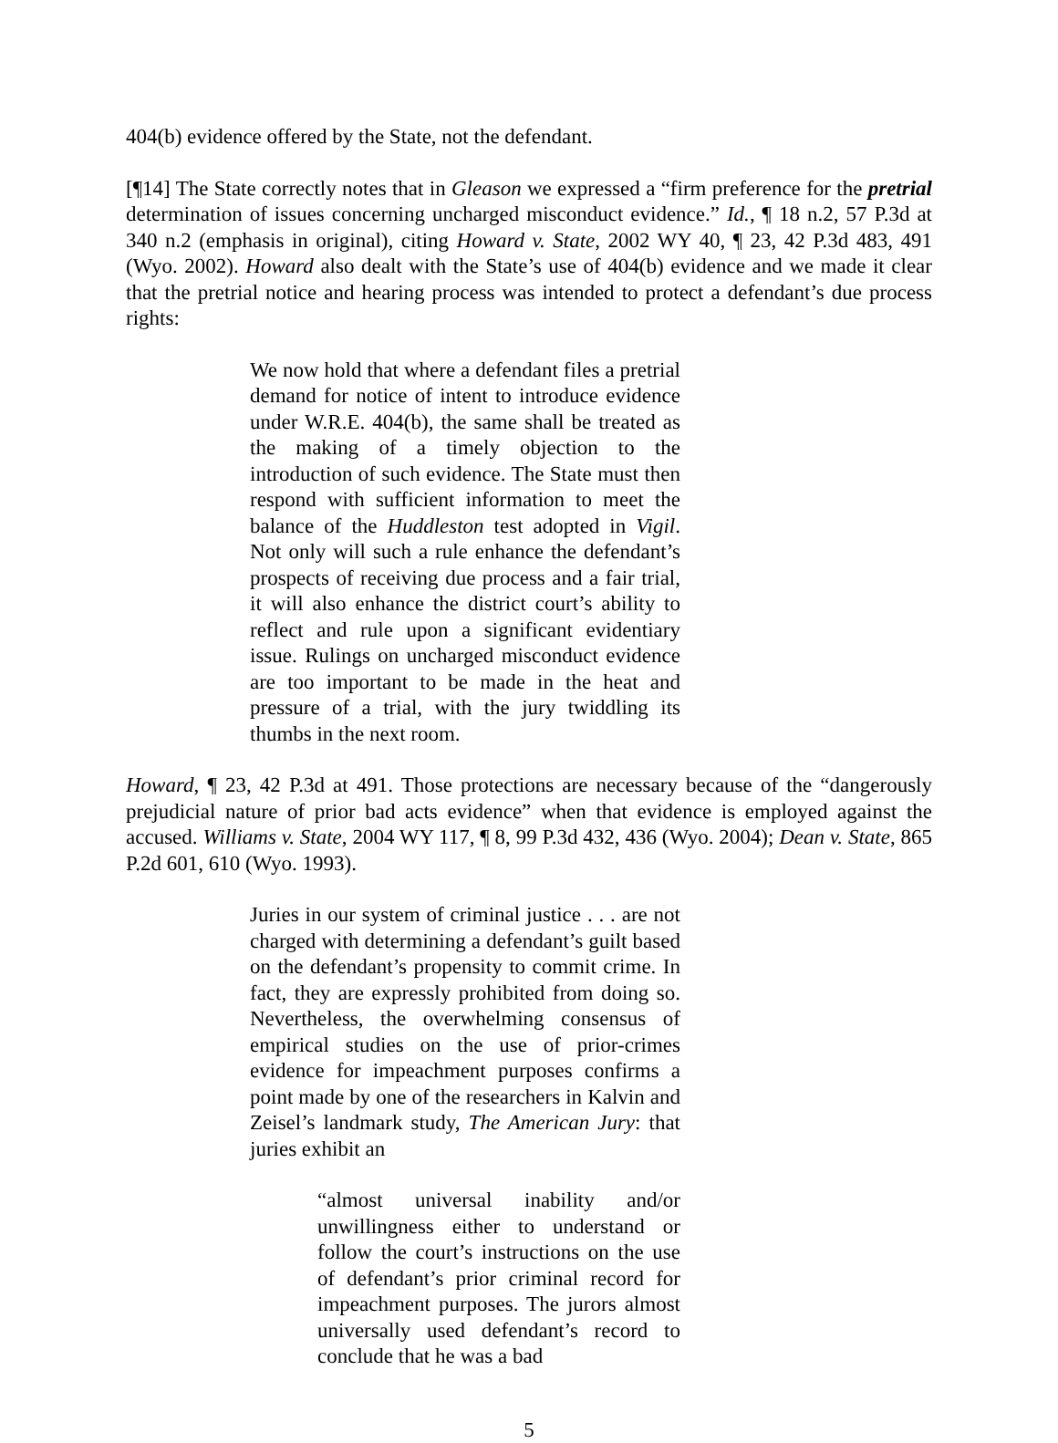404(b) evidence offered by the State, not the defendant.
[¶14] The State correctly notes that in Gleason we expressed a “firm preference for the pretrial determination of issues concerning uncharged misconduct evidence.” Id., ¶ 18 n.2, 57 P.3d at 340 n.2 (emphasis in original), citing Howard v. State, 2002 WY 40, ¶ 23, 42 P.3d 483, 491 (Wyo. 2002). Howard also dealt with the State’s use of 404(b) evidence and we made it clear that the pretrial notice and hearing process was intended to protect a defendant’s due process rights:
We now hold that where a defendant files a pretrial demand for notice of intent to introduce evidence under W.R.E. 404(b), the same shall be treated as the making of a timely objection to the introduction of such evidence. The State must then respond with sufficient information to meet the balance of the Huddleston test adopted in Vigil. Not only will such a rule enhance the defendant’s prospects of receiving due process and a fair trial, it will also enhance the district court’s ability to reflect and rule upon a significant evidentiary issue. Rulings on uncharged misconduct evidence are too important to be made in the heat and pressure of a trial, with the jury twiddling its thumbs in the next room.
Howard, ¶ 23, 42 P.3d at 491. Those protections are necessary because of the “dangerously prejudicial nature of prior bad acts evidence” when that evidence is employed against the accused. Williams v. State, 2004 WY 117, ¶ 8, 99 P.3d 432, 436 (Wyo. 2004); Dean v. State, 865 P.2d 601, 610 (Wyo. 1993).
Juries in our system of criminal justice . . . are not charged with determining a defendant’s guilt based on the defendant’s propensity to commit crime. In fact, they are expressly prohibited from doing so. Nevertheless, the overwhelming consensus of empirical studies on the use of prior-crimes evidence for impeachment purposes confirms a point made by one of the researchers in Kalvin and Zeisel’s landmark study, The American Jury: that juries exhibit an
“almost universal inability and/or unwillingness either to understand or follow the court’s instructions on the use of defendant’s prior criminal record for impeachment purposes. The jurors almost universally used defendant’s record to conclude that he was a bad
5